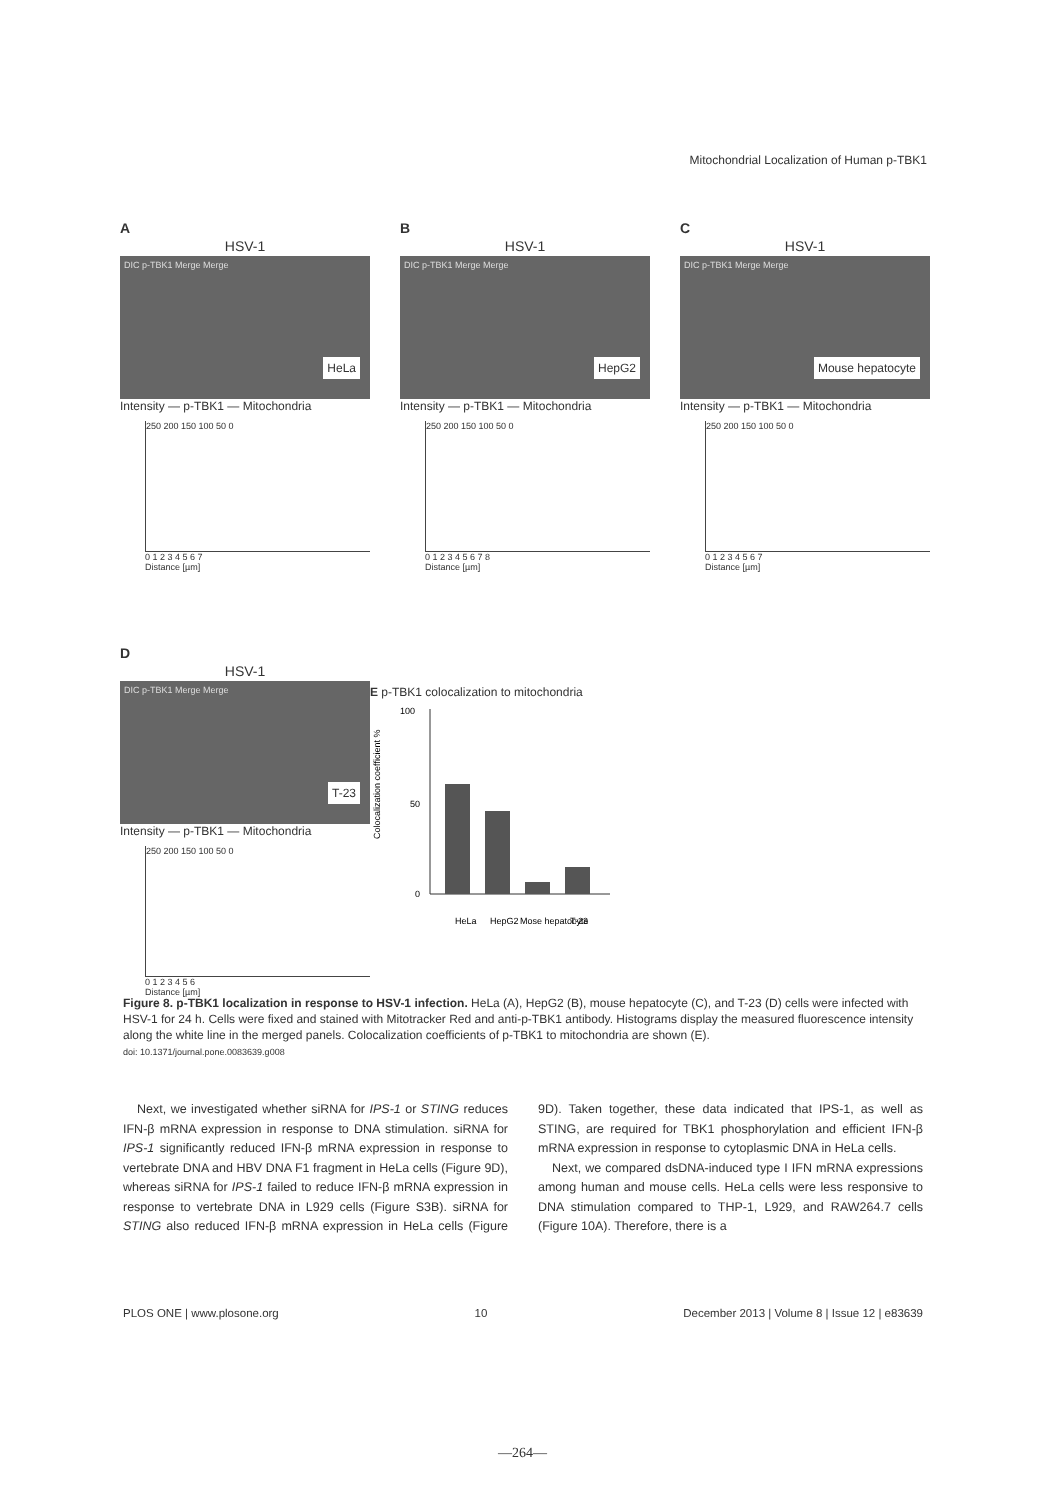Mitochondrial Localization of Human p-TBK1
A
HSV-1
DIC p-TBK1 Merge Merge
HeLa
Intensity — p-TBK1 — Mitochondria
250 200 150 100 50 0
0 1 2 3 4 5 6 7
Distance [µm]
B
HSV-1
DIC p-TBK1 Merge Merge
HepG2
Intensity — p-TBK1 — Mitochondria
250 200 150 100 50 0
0 1 2 3 4 5 6 7 8
Distance [µm]
C
HSV-1
DIC p-TBK1 Merge Merge
Mouse hepatocyte
Intensity — p-TBK1 — Mitochondria
250 200 150 100 50 0
0 1 2 3 4 5 6 7
Distance [µm]
D
HSV-1
DIC p-TBK1 Merge Merge
T-23
Intensity — p-TBK1 — Mitochondria
250 200 150 100 50 0
0 1 2 3 4 5 6
Distance [µm]
E p-TBK1 colocalization to mitochondria
Colocalization coefficient %
100
50
0
HeLa
HepG2
Mose hepatocyte
T-23
Figure 8. p-TBK1 localization in response to HSV-1 infection. HeLa (A), HepG2 (B), mouse hepatocyte (C), and T-23 (D) cells were infected with HSV-1 for 24 h. Cells were fixed and stained with Mitotracker Red and anti-p-TBK1 antibody. Histograms display the measured fluorescence intensity along the white line in the merged panels. Colocalization coefficients of p-TBK1 to mitochondria are shown (E).
doi: 10.1371/journal.pone.0083639.g008
Next, we investigated whether siRNA for IPS-1 or STING reduces IFN-β mRNA expression in response to DNA stimulation. siRNA for IPS-1 significantly reduced IFN-β mRNA expression in response to vertebrate DNA and HBV DNA F1 fragment in HeLa cells (Figure 9D), whereas siRNA for IPS-1 failed to reduce IFN-β mRNA expression in response to vertebrate DNA in L929 cells (Figure S3B). siRNA for STING also reduced IFN-β mRNA expression in HeLa cells (Figure 9D). Taken together, these data indicated that IPS-1, as well as STING, are required for TBK1 phosphorylation and efficient IFN-β mRNA expression in response to cytoplasmic DNA in HeLa cells.
Next, we compared dsDNA-induced type I IFN mRNA expressions among human and mouse cells. HeLa cells were less responsive to DNA stimulation compared to THP-1, L929, and RAW264.7 cells (Figure 10A). Therefore, there is a
PLOS ONE | www.plosone.org 10 December 2013 | Volume 8 | Issue 12 | e83639
—264—